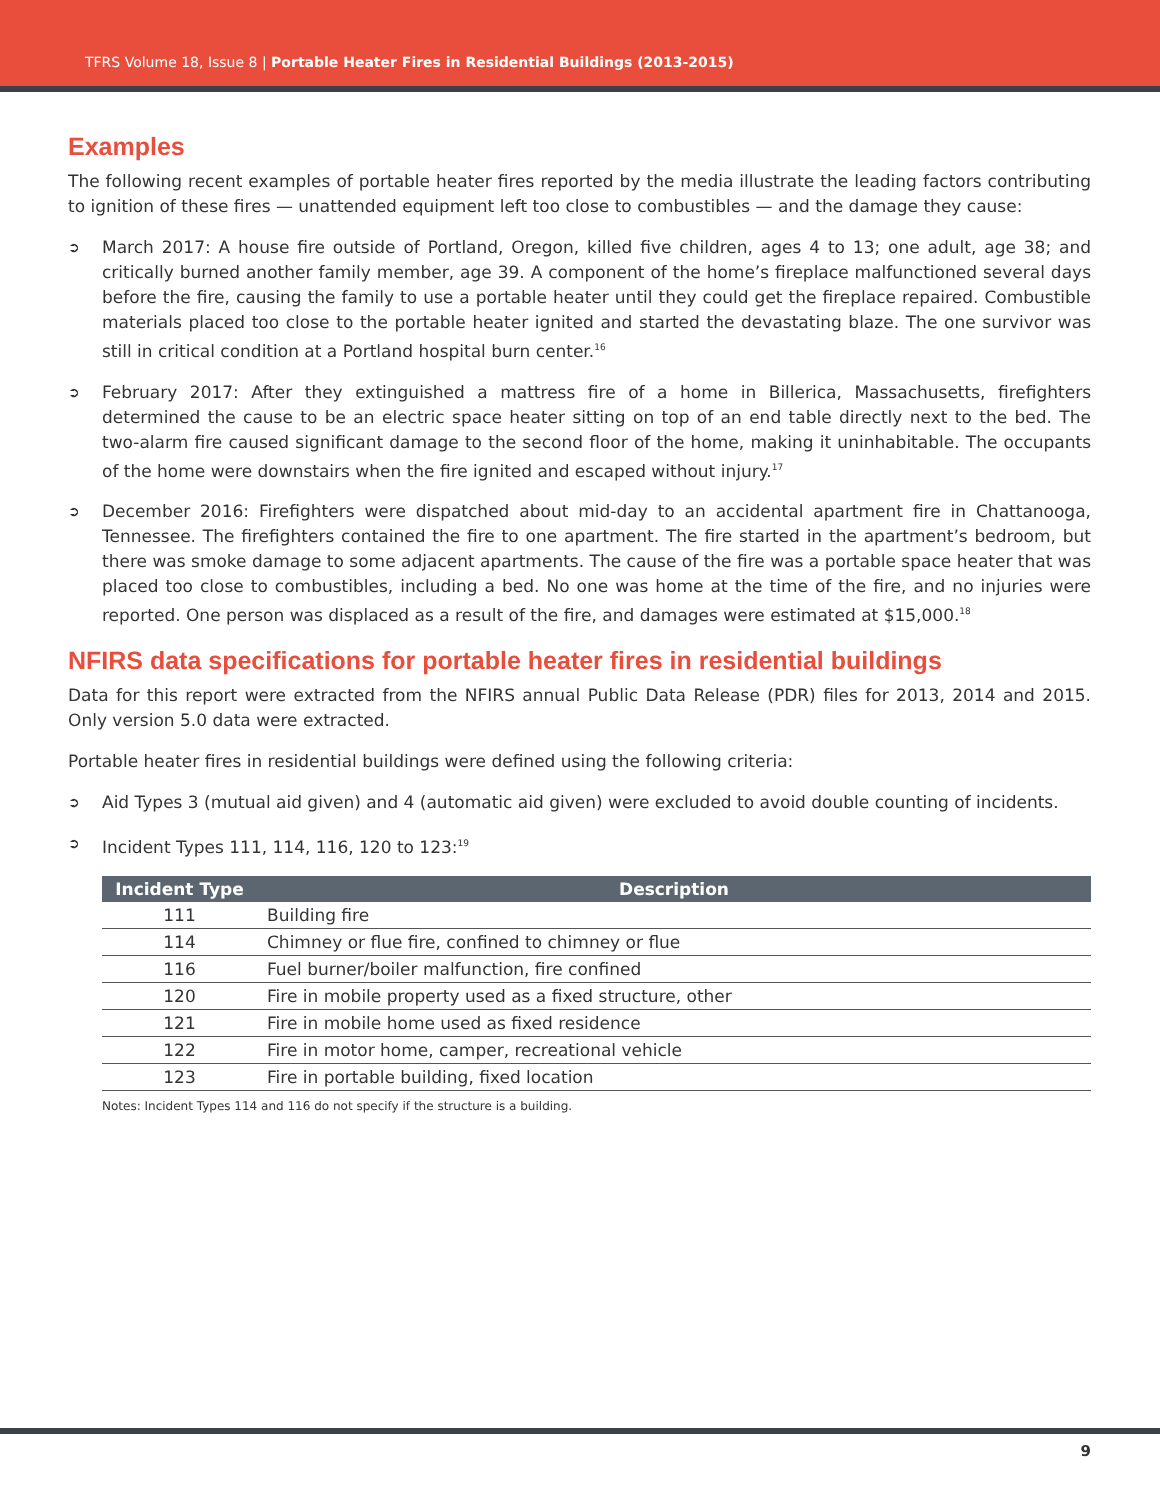TFRS Volume 18, Issue 8 | Portable Heater Fires in Residential Buildings (2013-2015)
Examples
The following recent examples of portable heater fires reported by the media illustrate the leading factors contributing to ignition of these fires — unattended equipment left too close to combustibles — and the damage they cause:
➲ March 2017: A house fire outside of Portland, Oregon, killed five children, ages 4 to 13; one adult, age 38; and critically burned another family member, age 39. A component of the home’s fireplace malfunctioned several days before the fire, causing the family to use a portable heater until they could get the fireplace repaired. Combustible materials placed too close to the portable heater ignited and started the devastating blaze. The one survivor was still in critical condition at a Portland hospital burn center.<sup>16</sup>
➲ February 2017: After they extinguished a mattress fire of a home in Billerica, Massachusetts, firefighters determined the cause to be an electric space heater sitting on top of an end table directly next to the bed. The two-alarm fire caused significant damage to the second floor of the home, making it uninhabitable. The occupants of the home were downstairs when the fire ignited and escaped without injury.<sup>17</sup>
➲ December 2016: Firefighters were dispatched about mid-day to an accidental apartment fire in Chattanooga, Tennessee. The firefighters contained the fire to one apartment. The fire started in the apartment’s bedroom, but there was smoke damage to some adjacent apartments. The cause of the fire was a portable space heater that was placed too close to combustibles, including a bed. No one was home at the time of the fire, and no injuries were reported. One person was displaced as a result of the fire, and damages were estimated at $15,000.<sup>18</sup>
NFIRS data specifications for portable heater fires in residential buildings
Data for this report were extracted from the NFIRS annual Public Data Release (PDR) files for 2013, 2014 and 2015. Only version 5.0 data were extracted.
Portable heater fires in residential buildings were defined using the following criteria:
➲ Aid Types 3 (mutual aid given) and 4 (automatic aid given) were excluded to avoid double counting of incidents.
➲ Incident Types 111, 114, 116, 120 to 123:<sup>19</sup>
| Incident Type | Description |
| --- | --- |
| 111 | Building fire |
| 114 | Chimney or flue fire, confined to chimney or flue |
| 116 | Fuel burner/boiler malfunction, fire confined |
| 120 | Fire in mobile property used as a fixed structure, other |
| 121 | Fire in mobile home used as fixed residence |
| 122 | Fire in motor home, camper, recreational vehicle |
| 123 | Fire in portable building, fixed location |
Notes: Incident Types 114 and 116 do not specify if the structure is a building.
9